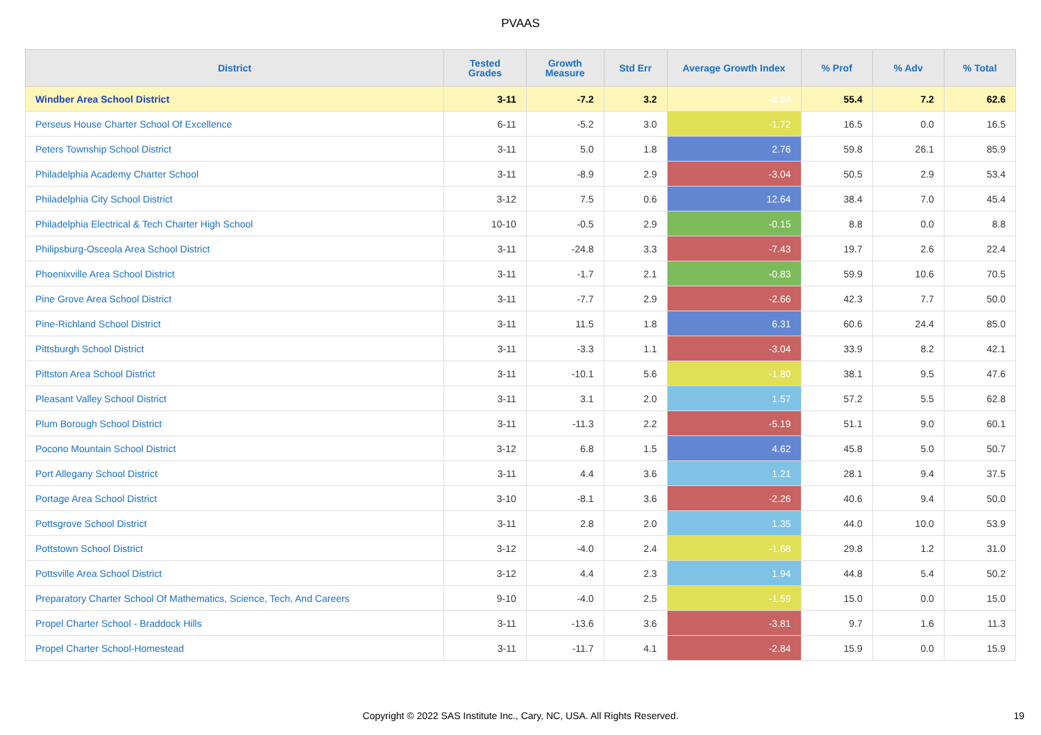PVAAS
| District | Tested Grades | Growth Measure | Std Err | Average Growth Index | % Prof | % Adv | % Total |
| --- | --- | --- | --- | --- | --- | --- | --- |
| Windber Area School District | 3-11 | -7.2 | 3.2 | -2.24 | 55.4 | 7.2 | 62.6 |
| Perseus House Charter School Of Excellence | 6-11 | -5.2 | 3.0 | -1.72 | 16.5 | 0.0 | 16.5 |
| Peters Township School District | 3-11 | 5.0 | 1.8 | 2.76 | 59.8 | 26.1 | 85.9 |
| Philadelphia Academy Charter School | 3-11 | -8.9 | 2.9 | -3.04 | 50.5 | 2.9 | 53.4 |
| Philadelphia City School District | 3-12 | 7.5 | 0.6 | 12.64 | 38.4 | 7.0 | 45.4 |
| Philadelphia Electrical & Tech Charter High School | 10-10 | -0.5 | 2.9 | -0.15 | 8.8 | 0.0 | 8.8 |
| Philipsburg-Osceola Area School District | 3-11 | -24.8 | 3.3 | -7.43 | 19.7 | 2.6 | 22.4 |
| Phoenixville Area School District | 3-11 | -1.7 | 2.1 | -0.83 | 59.9 | 10.6 | 70.5 |
| Pine Grove Area School District | 3-11 | -7.7 | 2.9 | -2.66 | 42.3 | 7.7 | 50.0 |
| Pine-Richland School District | 3-11 | 11.5 | 1.8 | 6.31 | 60.6 | 24.4 | 85.0 |
| Pittsburgh School District | 3-11 | -3.3 | 1.1 | -3.04 | 33.9 | 8.2 | 42.1 |
| Pittston Area School District | 3-11 | -10.1 | 5.6 | -1.80 | 38.1 | 9.5 | 47.6 |
| Pleasant Valley School District | 3-11 | 3.1 | 2.0 | 1.57 | 57.2 | 5.5 | 62.8 |
| Plum Borough School District | 3-11 | -11.3 | 2.2 | -5.19 | 51.1 | 9.0 | 60.1 |
| Pocono Mountain School District | 3-12 | 6.8 | 1.5 | 4.62 | 45.8 | 5.0 | 50.7 |
| Port Allegany School District | 3-11 | 4.4 | 3.6 | 1.21 | 28.1 | 9.4 | 37.5 |
| Portage Area School District | 3-10 | -8.1 | 3.6 | -2.26 | 40.6 | 9.4 | 50.0 |
| Pottsgrove School District | 3-11 | 2.8 | 2.0 | 1.35 | 44.0 | 10.0 | 53.9 |
| Pottstown School District | 3-12 | -4.0 | 2.4 | -1.68 | 29.8 | 1.2 | 31.0 |
| Pottsville Area School District | 3-12 | 4.4 | 2.3 | 1.94 | 44.8 | 5.4 | 50.2 |
| Preparatory Charter School Of Mathematics, Science, Tech, And Careers | 9-10 | -4.0 | 2.5 | -1.59 | 15.0 | 0.0 | 15.0 |
| Propel Charter School - Braddock Hills | 3-11 | -13.6 | 3.6 | -3.81 | 9.7 | 1.6 | 11.3 |
| Propel Charter School-Homestead | 3-11 | -11.7 | 4.1 | -2.84 | 15.9 | 0.0 | 15.9 |
Copyright © 2022 SAS Institute Inc., Cary, NC, USA. All Rights Reserved.
19